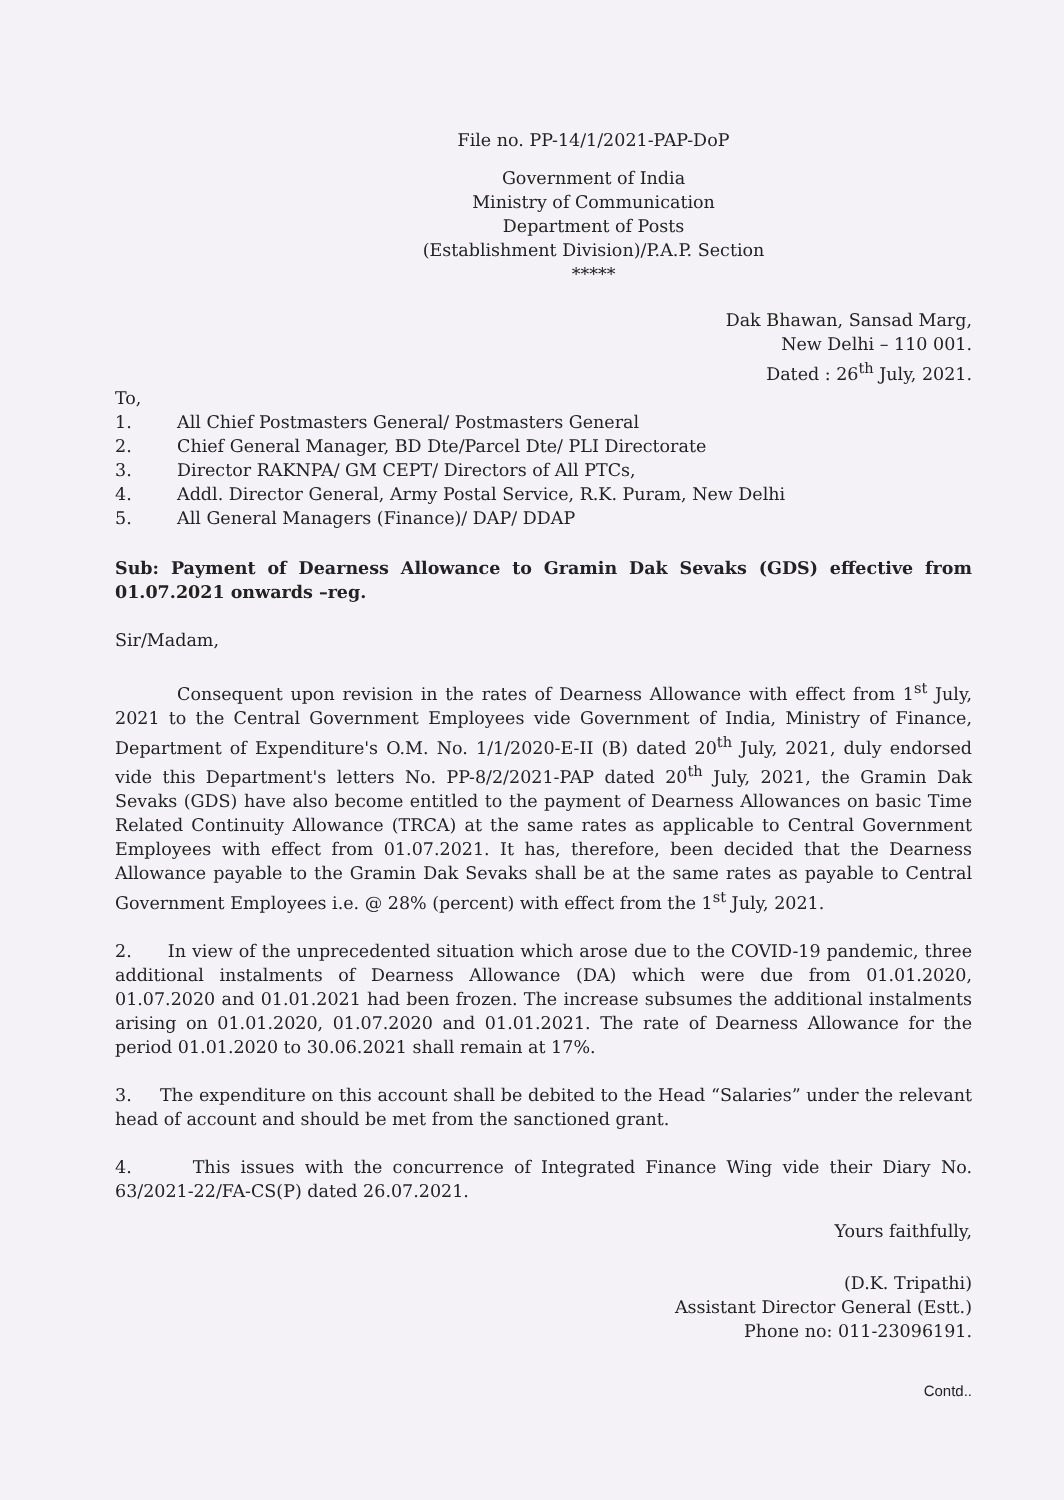File no. PP-14/1/2021-PAP-DoP
Government of India
Ministry of Communication
Department of Posts
(Establishment Division)/P.A.P. Section
*****
Dak Bhawan, Sansad Marg,
New Delhi – 110 001.
Dated : 26<sup>th</sup> July, 2021.
To,
1. All Chief Postmasters General/ Postmasters General
2. Chief General Manager, BD Dte/Parcel Dte/ PLI Directorate
3. Director RAKNPA/ GM CEPT/ Directors of All PTCs,
4. Addl. Director General, Army Postal Service, R.K. Puram, New Delhi
5. All General Managers (Finance)/ DAP/ DDAP
Sub: Payment of Dearness Allowance to Gramin Dak Sevaks (GDS) effective from 01.07.2021 onwards –reg.
Sir/Madam,
Consequent upon revision in the rates of Dearness Allowance with effect from 1<sup>st</sup> July, 2021 to the Central Government Employees vide Government of India, Ministry of Finance, Department of Expenditure's O.M. No. 1/1/2020-E-II (B) dated 20<sup>th</sup> July, 2021, duly endorsed vide this Department's letters No. PP-8/2/2021-PAP dated 20<sup>th</sup> July, 2021, the Gramin Dak Sevaks (GDS) have also become entitled to the payment of Dearness Allowances on basic Time Related Continuity Allowance (TRCA) at the same rates as applicable to Central Government Employees with effect from 01.07.2021. It has, therefore, been decided that the Dearness Allowance payable to the Gramin Dak Sevaks shall be at the same rates as payable to Central Government Employees i.e. @ 28% (percent) with effect from the 1<sup>st</sup> July, 2021.
2. In view of the unprecedented situation which arose due to the COVID-19 pandemic, three additional instalments of Dearness Allowance (DA) which were due from 01.01.2020, 01.07.2020 and 01.01.2021 had been frozen. The increase subsumes the additional instalments arising on 01.01.2020, 01.07.2020 and 01.01.2021. The rate of Dearness Allowance for the period 01.01.2020 to 30.06.2021 shall remain at 17%.
3. The expenditure on this account shall be debited to the Head “Salaries” under the relevant head of account and should be met from the sanctioned grant.
4. This issues with the concurrence of Integrated Finance Wing vide their Diary No. 63/2021-22/FA-CS(P) dated 26.07.2021.
Yours faithfully,
(D.K. Tripathi)
Assistant Director General (Estt.)
Phone no: 011-23096191.
Contd..